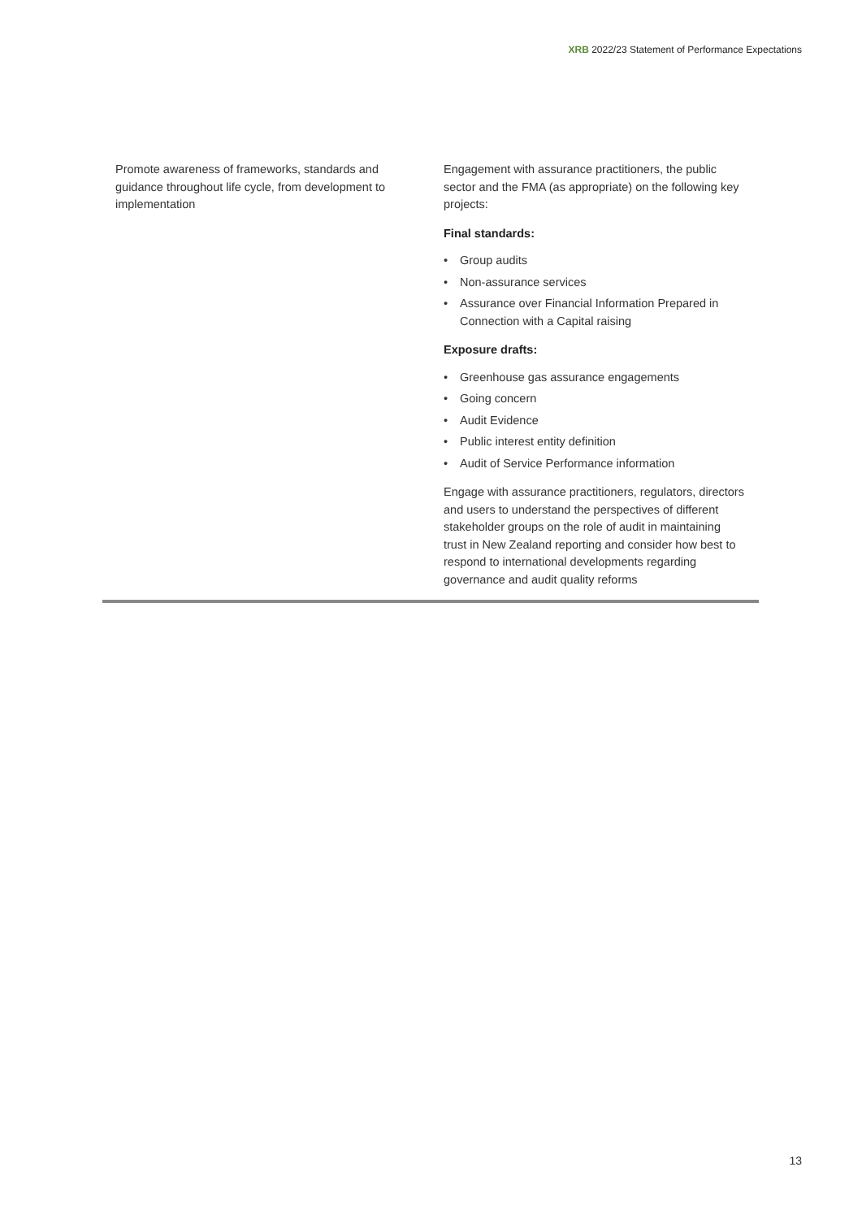XRB 2022/23 Statement of Performance Expectations
| Promote awareness of frameworks, standards and guidance throughout life cycle, from development to implementation | Engagement with assurance practitioners, the public sector and the FMA (as appropriate) on the following key projects: Final standards: • Group audits • Non-assurance services • Assurance over Financial Information Prepared in Connection with a Capital raising Exposure drafts: • Greenhouse gas assurance engagements • Going concern • Audit Evidence • Public interest entity definition • Audit of Service Performance information Engage with assurance practitioners, regulators, directors and users to understand the perspectives of different stakeholder groups on the role of audit in maintaining trust in New Zealand reporting and consider how best to respond to international developments regarding governance and audit quality reforms |
13